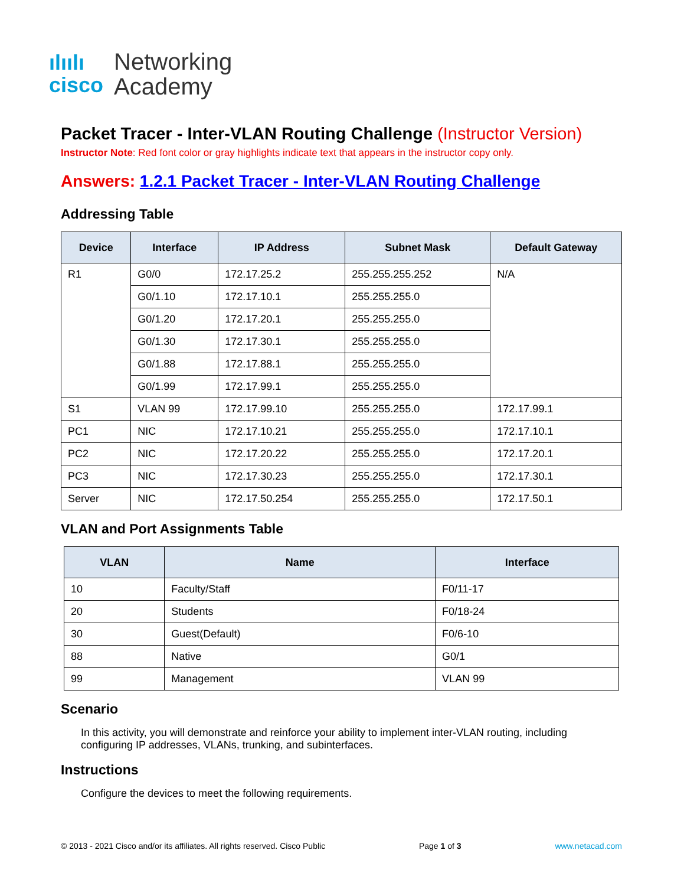ılıılı
cisco
Networking
Academy
Packet Tracer - Inter-VLAN Routing Challenge (Instructor Version)
Instructor Note: Red font color or gray highlights indicate text that appears in the instructor copy only.
Answers: 1.2.1 Packet Tracer - Inter-VLAN Routing Challenge
Addressing Table
| Device | Interface | IP Address | Subnet Mask | Default Gateway |
| --- | --- | --- | --- | --- |
| R1 | G0/0 | 172.17.25.2 | 255.255.255.252 | N/A |
| | G0/1.10 | 172.17.10.1 | 255.255.255.0 | |
| | G0/1.20 | 172.17.20.1 | 255.255.255.0 | |
| | G0/1.30 | 172.17.30.1 | 255.255.255.0 | |
| | G0/1.88 | 172.17.88.1 | 255.255.255.0 | |
| | G0/1.99 | 172.17.99.1 | 255.255.255.0 | |
| S1 | VLAN 99 | 172.17.99.10 | 255.255.255.0 | 172.17.99.1 |
| PC1 | NIC | 172.17.10.21 | 255.255.255.0 | 172.17.10.1 |
| PC2 | NIC | 172.17.20.22 | 255.255.255.0 | 172.17.20.1 |
| PC3 | NIC | 172.17.30.23 | 255.255.255.0 | 172.17.30.1 |
| Server | NIC | 172.17.50.254 | 255.255.255.0 | 172.17.50.1 |
VLAN and Port Assignments Table
| VLAN | Name | Interface |
| --- | --- | --- |
| 10 | Faculty/Staff | F0/11-17 |
| 20 | Students | F0/18-24 |
| 30 | Guest(Default) | F0/6-10 |
| 88 | Native | G0/1 |
| 99 | Management | VLAN 99 |
Scenario
In this activity, you will demonstrate and reinforce your ability to implement inter-VLAN routing, including configuring IP addresses, VLANs, trunking, and subinterfaces.
Instructions
Configure the devices to meet the following requirements.
© 2013 - 2021 Cisco and/or its affiliates. All rights reserved. Cisco Public Page 1 of 3 www.netacad.com